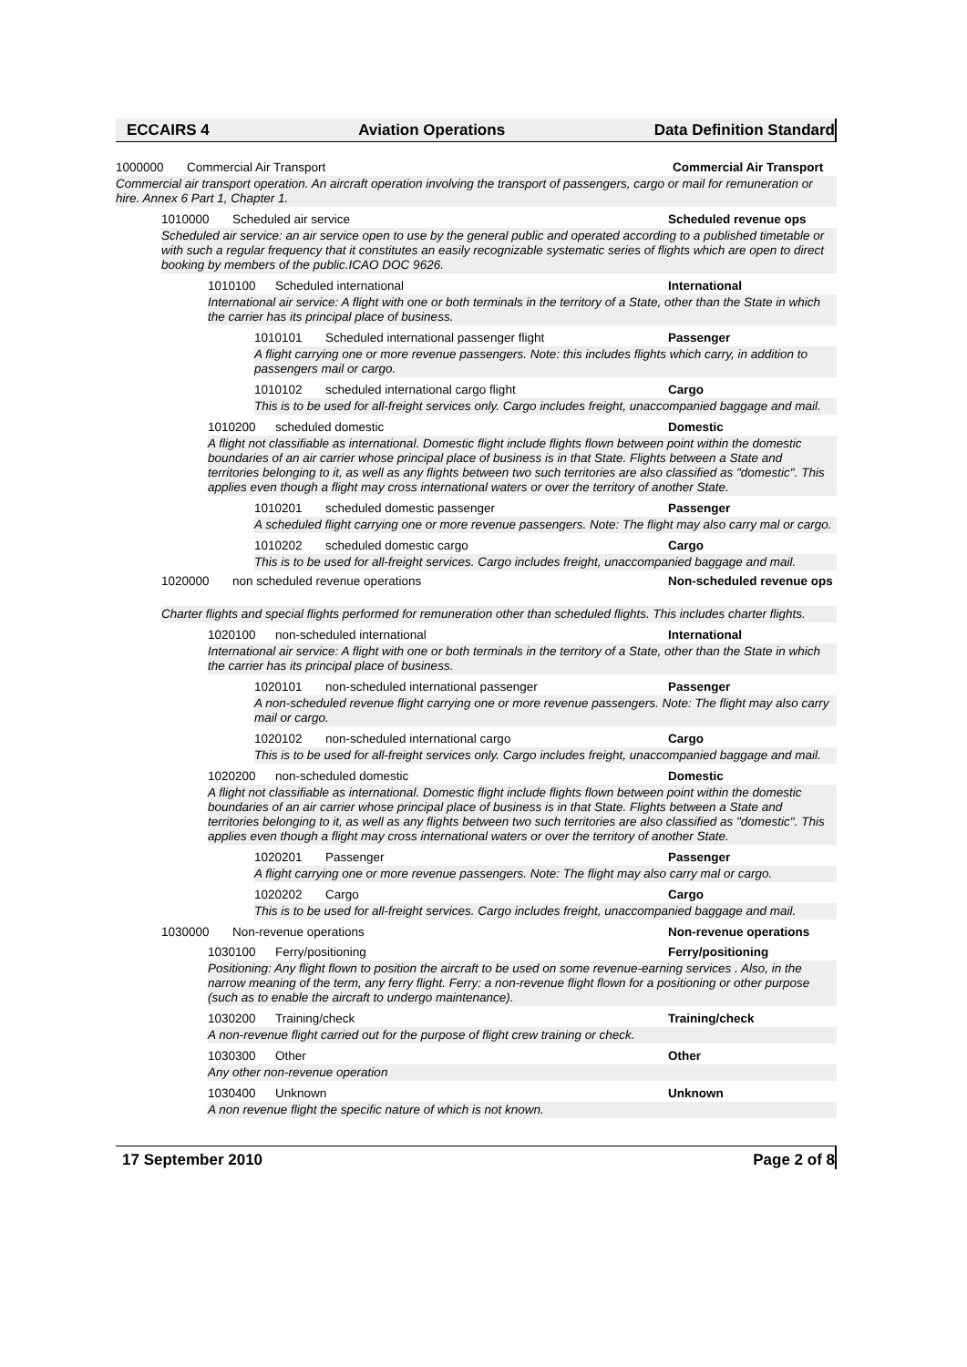ECCAIRS 4 Aviation Operations Data Definition Standard
1000000 Commercial Air Transport Commercial Air Transport
Commercial air transport operation. An aircraft operation involving the transport of passengers, cargo or mail for remuneration or hire. Annex 6 Part 1, Chapter 1.
1010000 Scheduled air service Scheduled revenue ops
Scheduled air service: an air service open to use by the general public and operated according to a published timetable or with such a regular frequency that it constitutes an easily recognizable systematic series of flights which are open to direct booking by members of the public.ICAO DOC 9626.
1010100 Scheduled international International
International air service: A flight with one or both terminals in the territory of a State, other than the State in which the carrier has its principal place of business.
1010101 Scheduled international passenger flight Passenger
A flight carrying one or more revenue passengers. Note: this includes flights which carry, in addition to passengers mail or cargo.
1010102 scheduled international cargo flight Cargo
This is to be used for all-freight services only. Cargo includes freight, unaccompanied baggage and mail.
1010200 scheduled domestic Domestic
A flight not classifiable as international. Domestic flight include flights flown between point within the domestic boundaries of an air carrier whose principal place of business is in that State. Flights between a State and territories belonging to it, as well as any flights between two such territories are also classified as "domestic". This applies even though a flight may cross international waters or over the territory of another State.
1010201 scheduled domestic passenger Passenger
A scheduled flight carrying one or more revenue passengers. Note: The flight may also carry mal or cargo.
1010202 scheduled domestic cargo Cargo
This is to be used for all-freight services. Cargo includes freight, unaccompanied baggage and mail.
1020000 non scheduled revenue operations Non-scheduled revenue ops
Charter flights and special flights performed for remuneration other than scheduled flights. This includes charter flights.
1020100 non-scheduled international International
International air service: A flight with one or both terminals in the territory of a State, other than the State in which the carrier has its principal place of business.
1020101 non-scheduled international passenger Passenger
A non-scheduled revenue flight carrying one or more revenue passengers. Note: The flight may also carry mail or cargo.
1020102 non-scheduled international cargo Cargo
This is to be used for all-freight services only. Cargo includes freight, unaccompanied baggage and mail.
1020200 non-scheduled domestic Domestic
A flight not classifiable as international. Domestic flight include flights flown between point within the domestic boundaries of an air carrier whose principal place of business is in that State. Flights between a State and territories belonging to it, as well as any flights between two such territories are also classified as "domestic". This applies even though a flight may cross international waters or over the territory of another State.
1020201 Passenger Passenger
A flight carrying one or more revenue passengers. Note: The flight may also carry mal or cargo.
1020202 Cargo Cargo
This is to be used for all-freight services. Cargo includes freight, unaccompanied baggage and mail.
1030000 Non-revenue operations Non-revenue operations
1030100 Ferry/positioning Ferry/positioning
Positioning: Any flight flown to position the aircraft to be used on some revenue-earning services . Also, in the narrow meaning of the term, any ferry flight. Ferry: a non-revenue flight flown for a positioning or other purpose (such as to enable the aircraft to undergo maintenance).
1030200 Training/check Training/check
A non-revenue flight carried out for the purpose of flight crew training or check.
1030300 Other Other
Any other non-revenue operation
1030400 Unknown Unknown
A non revenue flight the specific nature of which is not known.
17 September 2010 Page 2 of 8